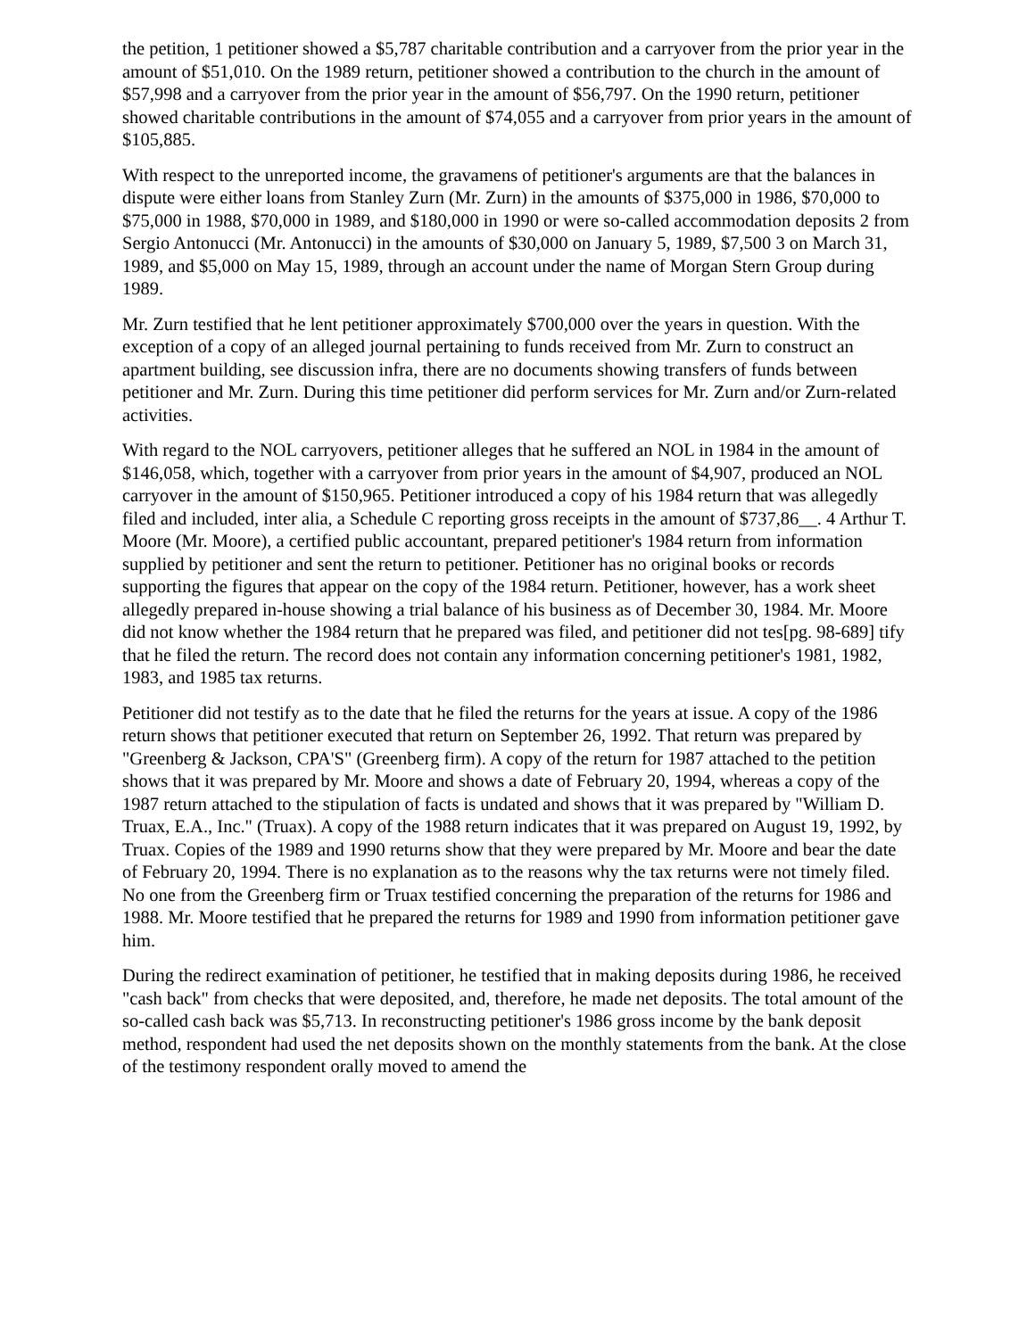the petition, 1 petitioner showed a $5,787 charitable contribution and a carryover from the prior year in the amount of $51,010. On the 1989 return, petitioner showed a contribution to the church in the amount of $57,998 and a carryover from the prior year in the amount of $56,797. On the 1990 return, petitioner showed charitable contributions in the amount of $74,055 and a carryover from prior years in the amount of $105,885.
With respect to the unreported income, the gravamens of petitioner's arguments are that the balances in dispute were either loans from Stanley Zurn (Mr. Zurn) in the amounts of $375,000 in 1986, $70,000 to $75,000 in 1988, $70,000 in 1989, and $180,000 in 1990 or were so-called accommodation deposits 2 from Sergio Antonucci (Mr. Antonucci) in the amounts of $30,000 on January 5, 1989, $7,500 3 on March 31, 1989, and $5,000 on May 15, 1989, through an account under the name of Morgan Stern Group during 1989.
Mr. Zurn testified that he lent petitioner approximately $700,000 over the years in question. With the exception of a copy of an alleged journal pertaining to funds received from Mr. Zurn to construct an apartment building, see discussion infra, there are no documents showing transfers of funds between petitioner and Mr. Zurn. During this time petitioner did perform services for Mr. Zurn and/or Zurn-related activities.
With regard to the NOL carryovers, petitioner alleges that he suffered an NOL in 1984 in the amount of $146,058, which, together with a carryover from prior years in the amount of $4,907, produced an NOL carryover in the amount of $150,965. Petitioner introduced a copy of his 1984 return that was allegedly filed and included, inter alia, a Schedule C reporting gross receipts in the amount of $737,86__. 4 Arthur T. Moore (Mr. Moore), a certified public accountant, prepared petitioner's 1984 return from information supplied by petitioner and sent the return to petitioner. Petitioner has no original books or records supporting the figures that appear on the copy of the 1984 return. Petitioner, however, has a work sheet allegedly prepared in-house showing a trial balance of his business as of December 30, 1984. Mr. Moore did not know whether the 1984 return that he prepared was filed, and petitioner did not tes[pg. 98-689] tify that he filed the return. The record does not contain any information concerning petitioner's 1981, 1982, 1983, and 1985 tax returns.
Petitioner did not testify as to the date that he filed the returns for the years at issue. A copy of the 1986 return shows that petitioner executed that return on September 26, 1992. That return was prepared by "Greenberg & Jackson, CPA'S" (Greenberg firm). A copy of the return for 1987 attached to the petition shows that it was prepared by Mr. Moore and shows a date of February 20, 1994, whereas a copy of the 1987 return attached to the stipulation of facts is undated and shows that it was prepared by "William D. Truax, E.A., Inc." (Truax). A copy of the 1988 return indicates that it was prepared on August 19, 1992, by Truax. Copies of the 1989 and 1990 returns show that they were prepared by Mr. Moore and bear the date of February 20, 1994. There is no explanation as to the reasons why the tax returns were not timely filed. No one from the Greenberg firm or Truax testified concerning the preparation of the returns for 1986 and 1988. Mr. Moore testified that he prepared the returns for 1989 and 1990 from information petitioner gave him.
During the redirect examination of petitioner, he testified that in making deposits during 1986, he received "cash back" from checks that were deposited, and, therefore, he made net deposits. The total amount of the so-called cash back was $5,713. In reconstructing petitioner's 1986 gross income by the bank deposit method, respondent had used the net deposits shown on the monthly statements from the bank. At the close of the testimony respondent orally moved to amend the